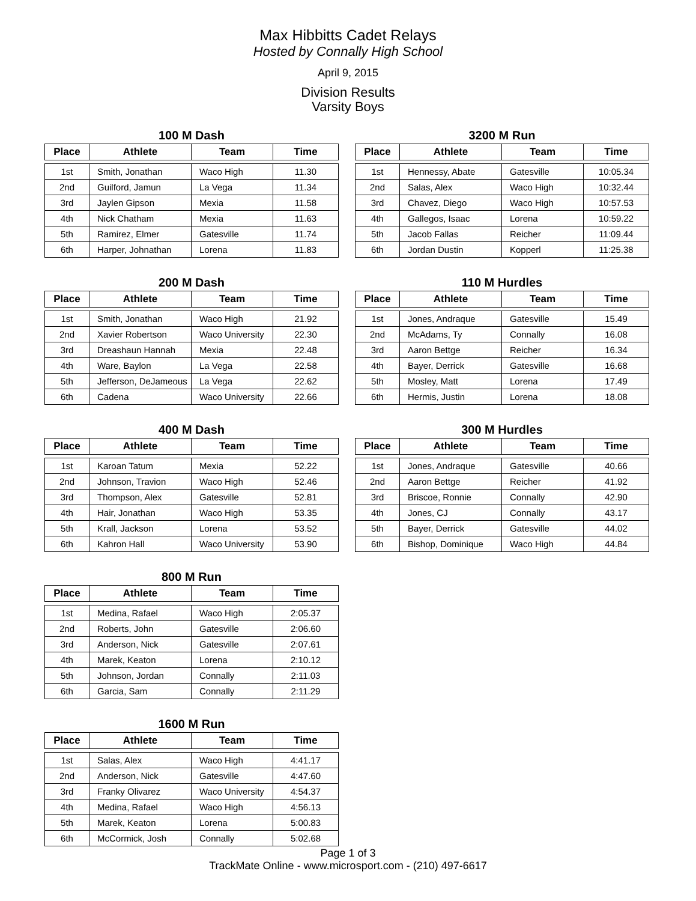Max Hibbitts Cadet Relays
Hosted by Connally High School
April 9, 2015
Division Results
Varsity Boys
100 M Dash
| Place | Athlete | Team | Time |
| --- | --- | --- | --- |
| 1st | Smith, Jonathan | Waco High | 11.30 |
| 2nd | Guilford, Jamun | La Vega | 11.34 |
| 3rd | Jaylen Gipson | Mexia | 11.58 |
| 4th | Nick Chatham | Mexia | 11.63 |
| 5th | Ramirez, Elmer | Gatesville | 11.74 |
| 6th | Harper, Johnathan | Lorena | 11.83 |
3200 M Run
| Place | Athlete | Team | Time |
| --- | --- | --- | --- |
| 1st | Hennessy, Abate | Gatesville | 10:05.34 |
| 2nd | Salas, Alex | Waco High | 10:32.44 |
| 3rd | Chavez, Diego | Waco High | 10:57.53 |
| 4th | Gallegos, Isaac | Lorena | 10:59.22 |
| 5th | Jacob Fallas | Reicher | 11:09.44 |
| 6th | Jordan Dustin | Kopperl | 11:25.38 |
200 M Dash
| Place | Athlete | Team | Time |
| --- | --- | --- | --- |
| 1st | Smith, Jonathan | Waco High | 21.92 |
| 2nd | Xavier Robertson | Waco University | 22.30 |
| 3rd | Dreashaun Hannah | Mexia | 22.48 |
| 4th | Ware, Baylon | La Vega | 22.58 |
| 5th | Jefferson, DeJameous | La Vega | 22.62 |
| 6th | Cadena | Waco University | 22.66 |
110 M Hurdles
| Place | Athlete | Team | Time |
| --- | --- | --- | --- |
| 1st | Jones, Andraque | Gatesville | 15.49 |
| 2nd | McAdams, Ty | Connally | 16.08 |
| 3rd | Aaron Bettge | Reicher | 16.34 |
| 4th | Bayer, Derrick | Gatesville | 16.68 |
| 5th | Mosley, Matt | Lorena | 17.49 |
| 6th | Hermis, Justin | Lorena | 18.08 |
400 M Dash
| Place | Athlete | Team | Time |
| --- | --- | --- | --- |
| 1st | Karoan Tatum | Mexia | 52.22 |
| 2nd | Johnson, Travion | Waco High | 52.46 |
| 3rd | Thompson, Alex | Gatesville | 52.81 |
| 4th | Hair, Jonathan | Waco High | 53.35 |
| 5th | Krall, Jackson | Lorena | 53.52 |
| 6th | Kahron Hall | Waco University | 53.90 |
300 M Hurdles
| Place | Athlete | Team | Time |
| --- | --- | --- | --- |
| 1st | Jones, Andraque | Gatesville | 40.66 |
| 2nd | Aaron Bettge | Reicher | 41.92 |
| 3rd | Briscoe, Ronnie | Connally | 42.90 |
| 4th | Jones, CJ | Connally | 43.17 |
| 5th | Bayer, Derrick | Gatesville | 44.02 |
| 6th | Bishop, Dominique | Waco High | 44.84 |
800 M Run
| Place | Athlete | Team | Time |
| --- | --- | --- | --- |
| 1st | Medina, Rafael | Waco High | 2:05.37 |
| 2nd | Roberts, John | Gatesville | 2:06.60 |
| 3rd | Anderson, Nick | Gatesville | 2:07.61 |
| 4th | Marek, Keaton | Lorena | 2:10.12 |
| 5th | Johnson, Jordan | Connally | 2:11.03 |
| 6th | Garcia, Sam | Connally | 2:11.29 |
1600 M Run
| Place | Athlete | Team | Time |
| --- | --- | --- | --- |
| 1st | Salas, Alex | Waco High | 4:41.17 |
| 2nd | Anderson, Nick | Gatesville | 4:47.60 |
| 3rd | Franky Olivarez | Waco University | 4:54.37 |
| 4th | Medina, Rafael | Waco High | 4:56.13 |
| 5th | Marek, Keaton | Lorena | 5:00.83 |
| 6th | McCormick, Josh | Connally | 5:02.68 |
Page 1 of 3
TrackMate Online - www.microsport.com - (210) 497-6617